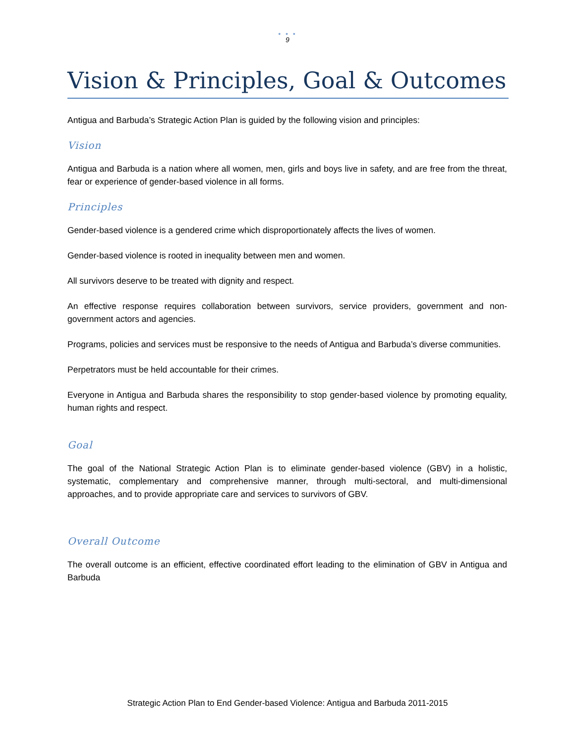• • •
9
Vision & Principles, Goal & Outcomes
Antigua and Barbuda’s Strategic Action Plan is guided by the following vision and principles:
Vision
Antigua and Barbuda is a nation where all women, men, girls and boys live in safety, and are free from the threat, fear or experience of gender-based violence in all forms.
Principles
Gender-based violence is a gendered crime which disproportionately affects the lives of women.
Gender-based violence is rooted in inequality between men and women.
All survivors deserve to be treated with dignity and respect.
An effective response requires collaboration between survivors, service providers, government and non-government actors and agencies.
Programs, policies and services must be responsive to the needs of Antigua and Barbuda’s diverse communities.
Perpetrators must be held accountable for their crimes.
Everyone in Antigua and Barbuda shares the responsibility to stop gender-based violence by promoting equality, human rights and respect.
Goal
The goal of the National Strategic Action Plan is to eliminate gender-based violence (GBV) in a holistic, systematic, complementary and comprehensive manner, through multi-sectoral, and multi-dimensional approaches, and to provide appropriate care and services to survivors of GBV.
Overall Outcome
The overall outcome is an efficient, effective coordinated effort leading to the elimination of GBV in Antigua and Barbuda
Strategic Action Plan to End Gender-based Violence: Antigua and Barbuda 2011-2015